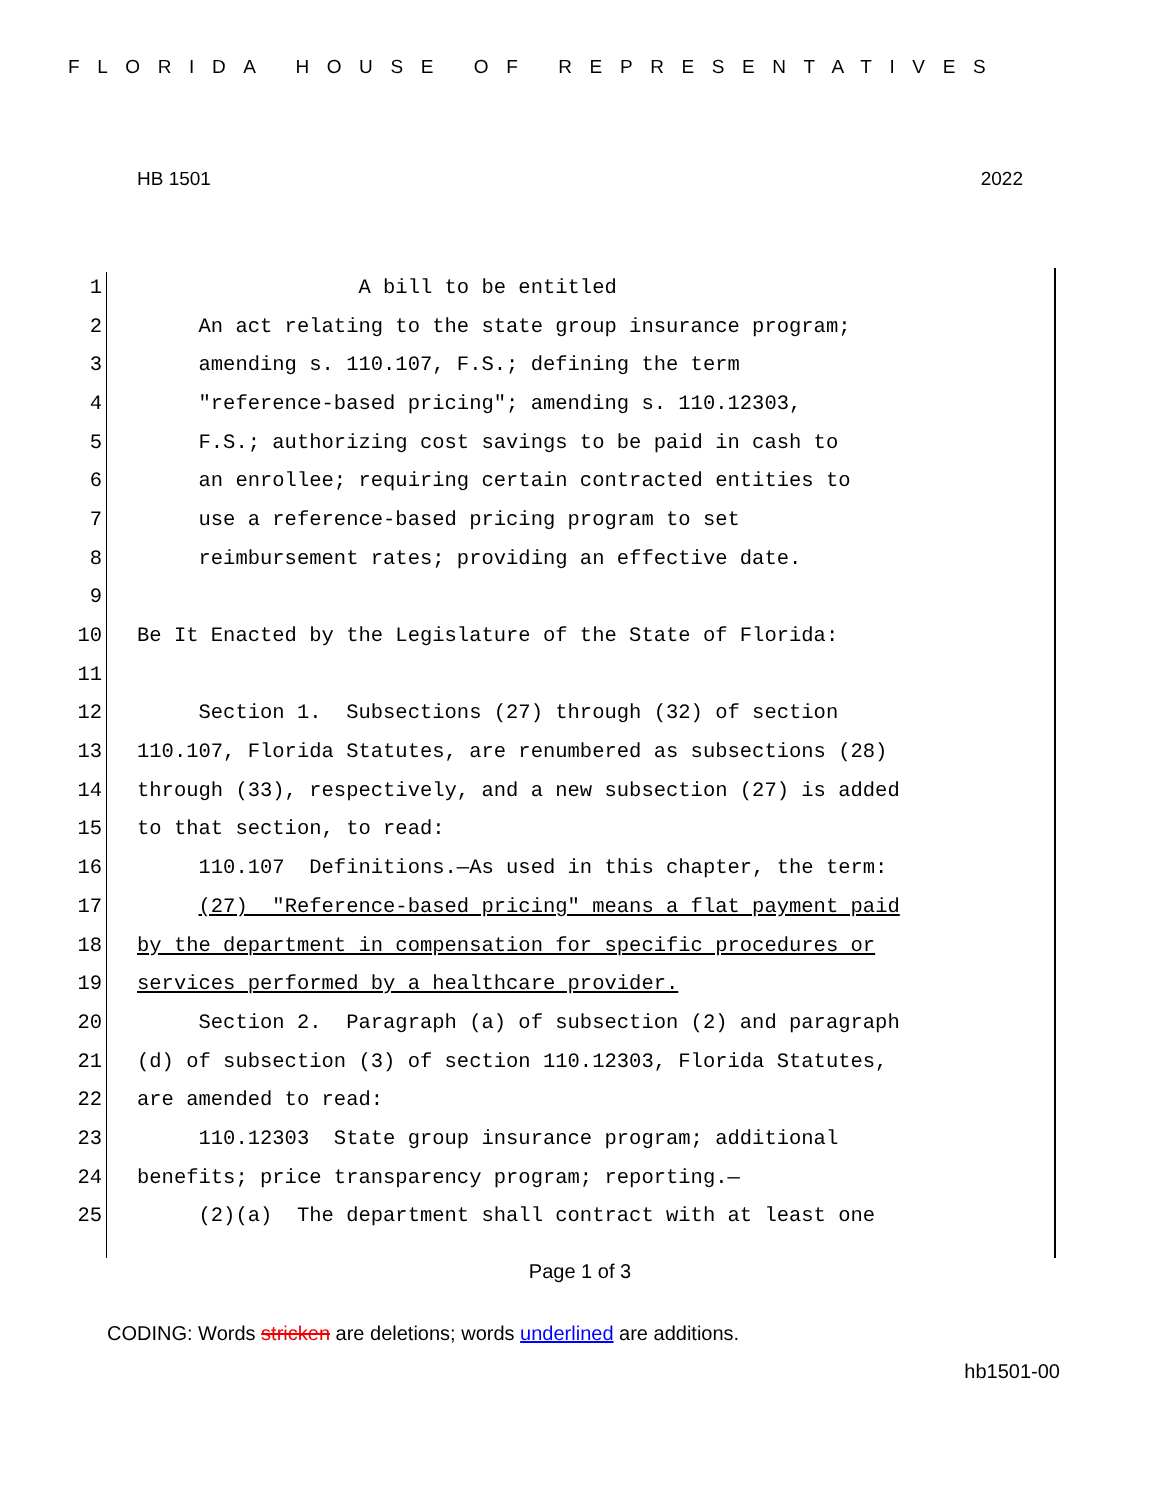FLORIDA HOUSE OF REPRESENTATIVES
HB 1501 2022
1 A bill to be entitled
2 An act relating to the state group insurance program;
3 amending s. 110.107, F.S.; defining the term
4 "reference-based pricing"; amending s. 110.12303,
5 F.S.; authorizing cost savings to be paid in cash to
6 an enrollee; requiring certain contracted entities to
7 use a reference-based pricing program to set
8 reimbursement rates; providing an effective date.
9
10 Be It Enacted by the Legislature of the State of Florida:
11
12 Section 1. Subsections (27) through (32) of section
13 110.107, Florida Statutes, are renumbered as subsections (28)
14 through (33), respectively, and a new subsection (27) is added
15 to that section, to read:
16 110.107 Definitions.—As used in this chapter, the term:
17 (27) "Reference-based pricing" means a flat payment paid
18 by the department in compensation for specific procedures or
19 services performed by a healthcare provider.
20 Section 2. Paragraph (a) of subsection (2) and paragraph
21 (d) of subsection (3) of section 110.12303, Florida Statutes,
22 are amended to read:
23 110.12303 State group insurance program; additional
24 benefits; price transparency program; reporting.—
25 (2)(a) The department shall contract with at least one
Page 1 of 3
CODING: Words stricken are deletions; words underlined are additions.
hb1501-00